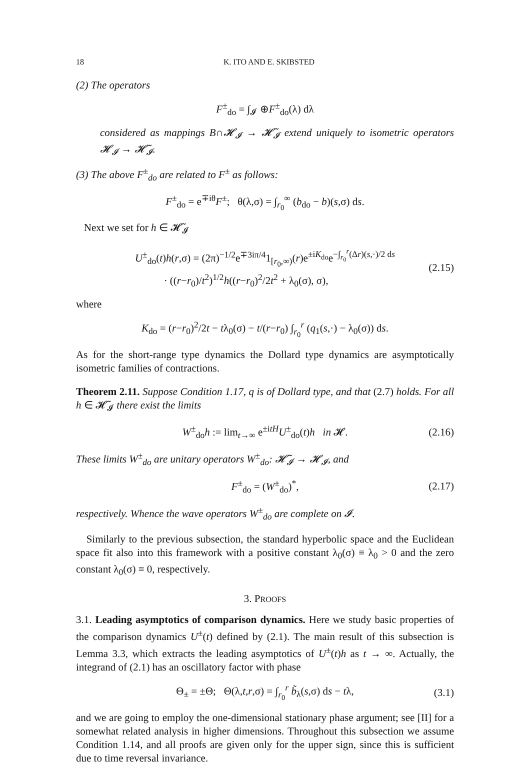18 K. ITO AND E. SKIBSTED
(2) The operators
F<sup>±</sup><sub>do</sub> = ∫<sub>𝓘</sub> ⊕F<sup>±</sup><sub>do</sub>(λ) dλ
considered as mappings B∩𝓗<sub>𝓘</sub> → 𝓗̃<sub>𝓘</sub> extend uniquely to isometric operators 𝓗<sub>𝓘</sub> → 𝓗̃<sub>𝓘</sub>.
(3) The above F<sup>±</sup><sub>do</sub> are related to F<sup>±</sup> as follows:
F<sup>±</sup><sub>do</sub> = e<sup>∓iθ</sup>F<sup>±</sup>; θ(λ,σ) = ∫<sub>r<sub>0</sub></sub><sup>∞</sup> (b<sub>do</sub> − b)(s,σ) ds.
Next we set for h ∈ 𝓗̃<sub>𝓘</sub>
U<sup>±</sup><sub>do</sub>(t)h(r,σ) = (2π)<sup>−1/2</sup>e<sup>∓3iπ/4</sup>1<sub>[r<sub>0</sub>,∞)</sub>(r)e<sup>±iK<sub>do</sub></sup>e<sup>−∫<sub>r<sub>0</sub></sub><sup>r</sup>(Δr)(s,·)/2 ds</sup>
· ((r−r<sub>0</sub>)/t<sup>2</sup>)<sup>1/2</sup>h((r−r<sub>0</sub>)<sup>2</sup>/2t<sup>2</sup> + λ<sub>0</sub>(σ), σ), (2.15)
where
K<sub>do</sub> = (r−r<sub>0</sub>)<sup>2</sup>/2t − tλ<sub>0</sub>(σ) − t/(r−r<sub>0</sub>) ∫<sub>r<sub>0</sub></sub><sup>r</sup> (q<sub>1</sub>(s,·) − λ<sub>0</sub>(σ)) ds.
As for the short-range type dynamics the Dollard type dynamics are asymptotically isometric families of contractions.
Theorem 2.11. Suppose Condition 1.17, q is of Dollard type, and that (2.7) holds. For all h ∈ 𝓗̃<sub>𝓘</sub> there exist the limits
W<sup>±</sup><sub>do</sub>h := lim<sub>t→∞</sub> e<sup>±itH</sup>U<sup>±</sup><sub>do</sub>(t)h in 𝓗. (2.16)
These limits W<sup>±</sup><sub>do</sub> are unitary operators W<sup>±</sup><sub>do</sub>: 𝓗̃<sub>𝓘</sub> → 𝓗<sub>𝓘</sub>, and
F<sup>±</sup><sub>do</sub> = (W<sup>±</sup><sub>do</sub>)<sup>*</sup>, (2.17)
respectively. Whence the wave operators W<sup>±</sup><sub>do</sub> are complete on 𝓘.
Similarly to the previous subsection, the standard hyperbolic space and the Euclidean space fit also into this framework with a positive constant λ<sub>0</sub>(σ) ≡ λ<sub>0</sub> > 0 and the zero constant λ<sub>0</sub>(σ) ≡ 0, respectively.
3. PROOFS
3.1. Leading asymptotics of comparison dynamics. Here we study basic properties of the comparison dynamics U<sup>±</sup>(t) defined by (2.1). The main result of this subsection is Lemma 3.3, which extracts the leading asymptotics of U<sup>±</sup>(t)h as t → ∞. Actually, the integrand of (2.1) has an oscillatory factor with phase
Θ<sub>±</sub> = ±Θ; Θ(λ,t,r,σ) = ∫<sub>r<sub>0</sub></sub><sup>r</sup> b̃<sub>λ</sub>(s,σ) ds − tλ, (3.1)
and we are going to employ the one-dimensional stationary phase argument; see [II] for a somewhat related analysis in higher dimensions. Throughout this subsection we assume Condition 1.14, and all proofs are given only for the upper sign, since this is sufficient due to time reversal invariance.